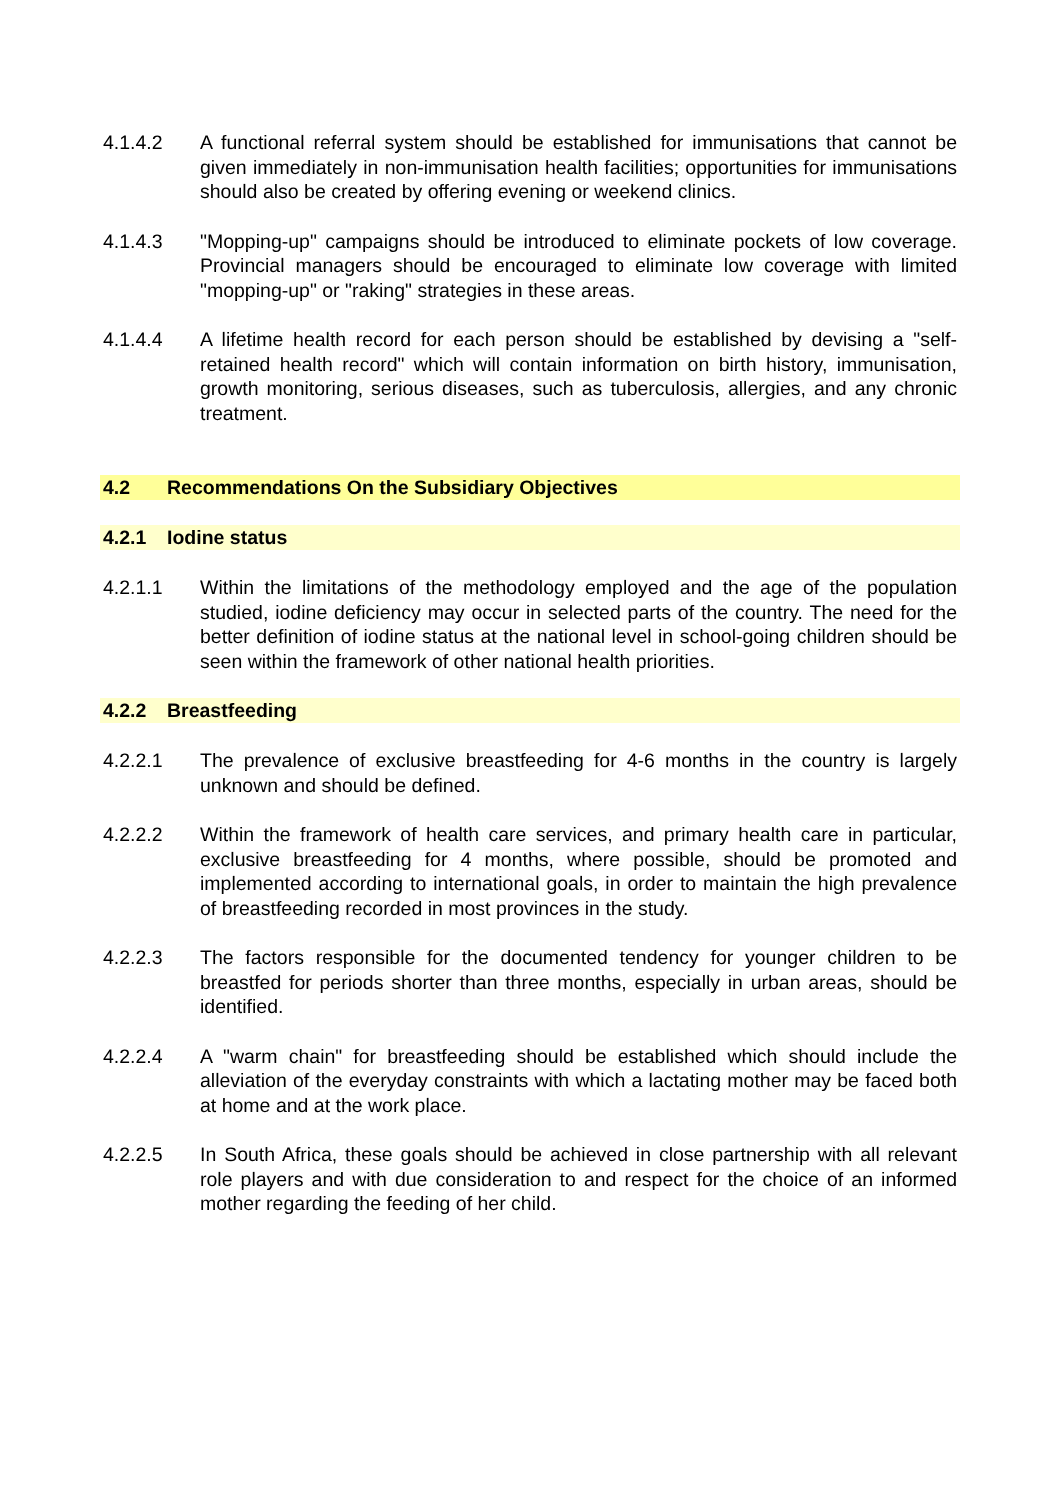4.1.4.2 A functional referral system should be established for immunisations that cannot be given immediately in non-immunisation health facilities; opportunities for immunisations should also be created by offering evening or weekend clinics.
4.1.4.3 "Mopping-up" campaigns should be introduced to eliminate pockets of low coverage. Provincial managers should be encouraged to eliminate low coverage with limited "mopping-up" or "raking" strategies in these areas.
4.1.4.4 A lifetime health record for each person should be established by devising a "self-retained health record" which will contain information on birth history, immunisation, growth monitoring, serious diseases, such as tuberculosis, allergies, and any chronic treatment.
4.2 Recommendations On the Subsidiary Objectives
4.2.1 Iodine status
4.2.1.1 Within the limitations of the methodology employed and the age of the population studied, iodine deficiency may occur in selected parts of the country. The need for the better definition of iodine status at the national level in school-going children should be seen within the framework of other national health priorities.
4.2.2 Breastfeeding
4.2.2.1 The prevalence of exclusive breastfeeding for 4-6 months in the country is largely unknown and should be defined.
4.2.2.2 Within the framework of health care services, and primary health care in particular, exclusive breastfeeding for 4 months, where possible, should be promoted and implemented according to international goals, in order to maintain the high prevalence of breastfeeding recorded in most provinces in the study.
4.2.2.3 The factors responsible for the documented tendency for younger children to be breastfed for periods shorter than three months, especially in urban areas, should be identified.
4.2.2.4 A "warm chain" for breastfeeding should be established which should include the alleviation of the everyday constraints with which a lactating mother may be faced both at home and at the work place.
4.2.2.5 In South Africa, these goals should be achieved in close partnership with all relevant role players and with due consideration to and respect for the choice of an informed mother regarding the feeding of her child.